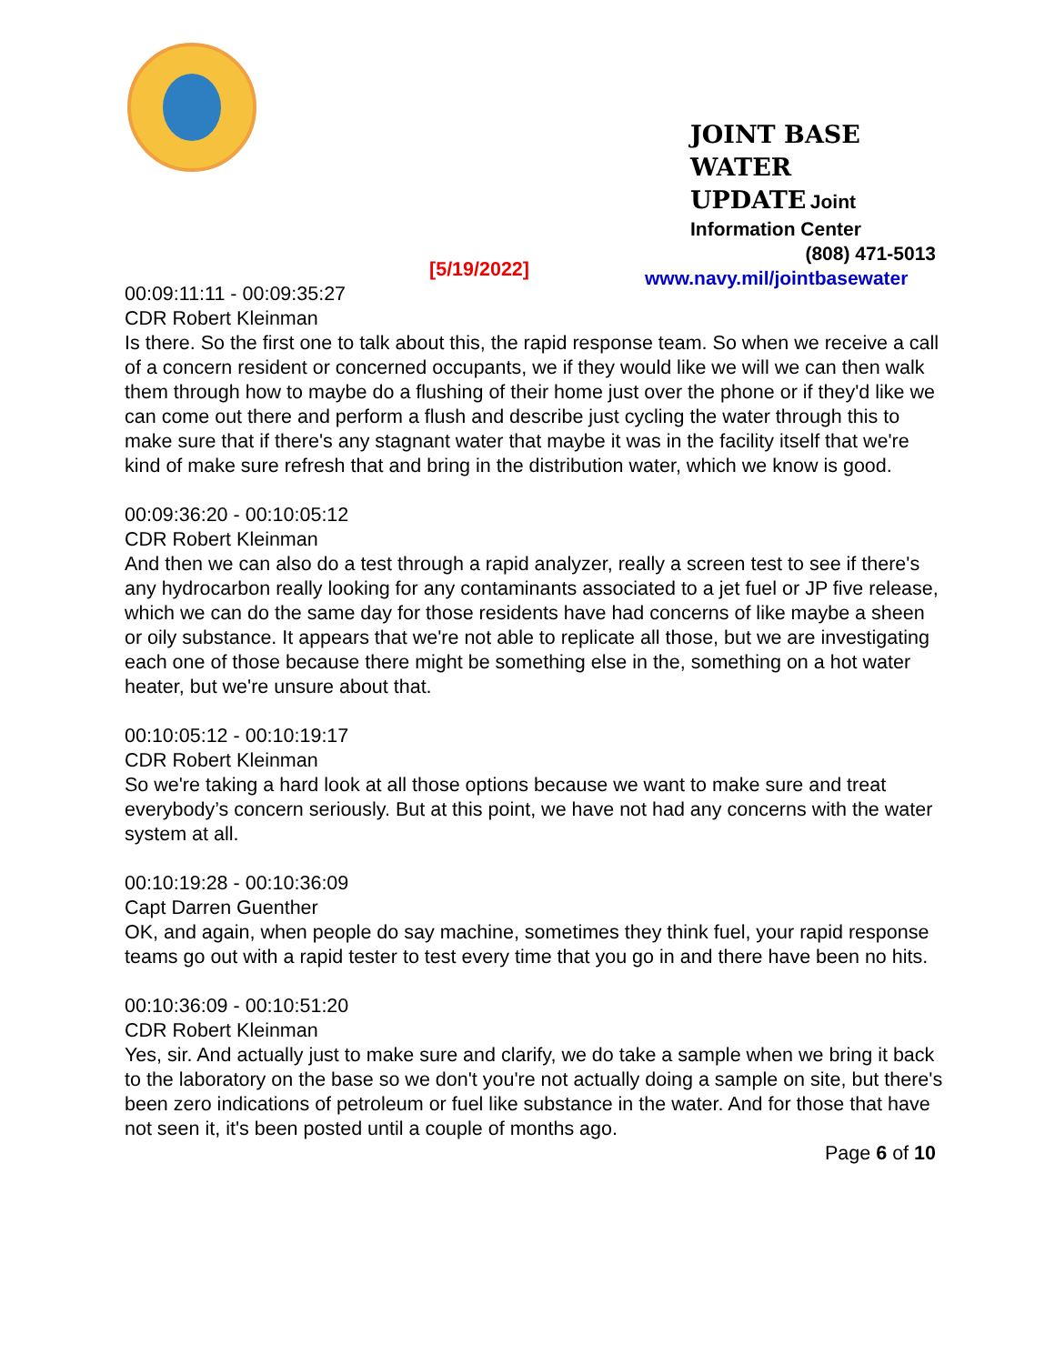JOINT BASE WATER
UPDATE Joint
Information Center
(808) 471-5013
www.navy.mil/jointbasewater
[5/19/2022]
00:09:11:11 - 00:09:35:27
CDR Robert Kleinman
Is there. So the first one to talk about this, the rapid response team. So when we receive a call of a concern resident or concerned occupants, we if they would like we will we can then walk them through how to maybe do a flushing of their home just over the phone or if they'd like we can come out there and perform a flush and describe just cycling the water through this to make sure that if there's any stagnant water that maybe it was in the facility itself that we're kind of make sure refresh that and bring in the distribution water, which we know is good.
00:09:36:20 - 00:10:05:12
CDR Robert Kleinman
And then we can also do a test through a rapid analyzer, really a screen test to see if there's any hydrocarbon really looking for any contaminants associated to a jet fuel or JP five release, which we can do the same day for those residents have had concerns of like maybe a sheen or oily substance. It appears that we're not able to replicate all those, but we are investigating each one of those because there might be something else in the, something on a hot water heater, but we're unsure about that.
00:10:05:12 - 00:10:19:17
CDR Robert Kleinman
So we're taking a hard look at all those options because we want to make sure and treat everybody’s concern seriously. But at this point, we have not had any concerns with the water system at all.
00:10:19:28 - 00:10:36:09
Capt Darren Guenther
OK, and again, when people do say machine, sometimes they think fuel, your rapid response teams go out with a rapid tester to test every time that you go in and there have been no hits.
00:10:36:09 - 00:10:51:20
CDR Robert Kleinman
Yes, sir. And actually just to make sure and clarify, we do take a sample when we bring it back to the laboratory on the base so we don't you're not actually doing a sample on site, but there's been zero indications of petroleum or fuel like substance in the water. And for those that have not seen it, it's been posted until a couple of months ago.
Page 6 of 10